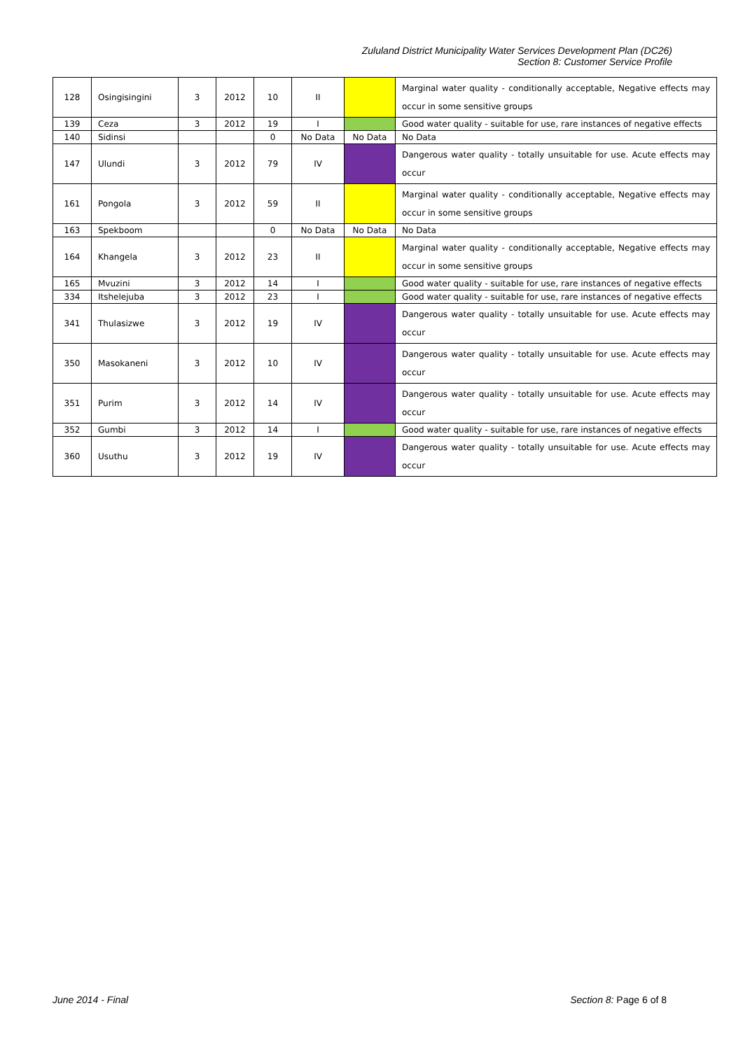Zululand District Municipality Water Services Development Plan (DC26)
Section 8: Customer Service Profile
| 128 | Osingisingini | 3 | 2012 | 10 | II | | Marginal water quality - conditionally acceptable, Negative effects may occur in some sensitive groups |
| 139 | Ceza | 3 | 2012 | 19 | I | | Good water quality - suitable for use, rare instances of negative effects |
| 140 | Sidinsi | | | 0 | No Data | No Data | No Data |
| 147 | Ulundi | 3 | 2012 | 79 | IV | | Dangerous water quality - totally unsuitable for use. Acute effects may occur |
| 161 | Pongola | 3 | 2012 | 59 | II | | Marginal water quality - conditionally acceptable, Negative effects may occur in some sensitive groups |
| 163 | Spekboom | | | 0 | No Data | No Data | No Data |
| 164 | Khangela | 3 | 2012 | 23 | II | | Marginal water quality - conditionally acceptable, Negative effects may occur in some sensitive groups |
| 165 | Mvuzini | 3 | 2012 | 14 | I | | Good water quality - suitable for use, rare instances of negative effects |
| 334 | Itshelejuba | 3 | 2012 | 23 | I | | Good water quality - suitable for use, rare instances of negative effects |
| 341 | Thulasizwe | 3 | 2012 | 19 | IV | | Dangerous water quality - totally unsuitable for use. Acute effects may occur |
| 350 | Masokaneni | 3 | 2012 | 10 | IV | | Dangerous water quality - totally unsuitable for use. Acute effects may occur |
| 351 | Purim | 3 | 2012 | 14 | IV | | Dangerous water quality - totally unsuitable for use. Acute effects may occur |
| 352 | Gumbi | 3 | 2012 | 14 | I | | Good water quality - suitable for use, rare instances of negative effects |
| 360 | Usuthu | 3 | 2012 | 19 | IV | | Dangerous water quality - totally unsuitable for use. Acute effects may occur |
June 2014 - Final Section 8: Page 6 of 8